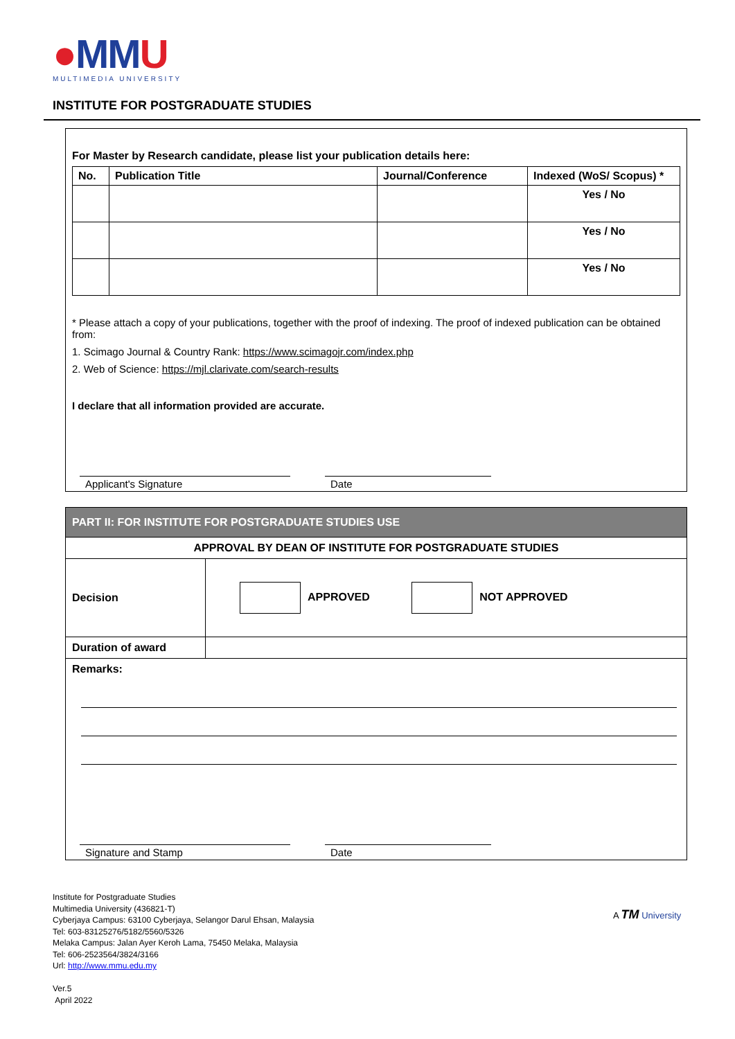●MMU
MULTIMEDIA UNIVERSITY
INSTITUTE FOR POSTGRADUATE STUDIES
For Master by Research candidate, please list your publication details here:
| No. | Publication Title | Journal/Conference | Indexed (WoS/ Scopus) * |
| --- | --- | --- | --- |
| | | | Yes / No |
| | | | Yes / No |
| | | | Yes / No |
* Please attach a copy of your publications, together with the proof of indexing. The proof of indexed publication can be obtained from:
1. Scimago Journal & Country Rank: https://www.scimagojr.com/index.php
2. Web of Science: https://mjl.clarivate.com/search-results
I declare that all information provided are accurate.
Applicant's Signature Date
PART II: FOR INSTITUTE FOR POSTGRADUATE STUDIES USE
| APPROVAL BY DEAN OF INSTITUTE FOR POSTGRADUATE STUDIES | |
| Decision | APPROVED NOT APPROVED |
| Duration of award | |
| Remarks: | |
Signature and Stamp Date
Institute for Postgraduate Studies
Multimedia University (436821-T)
Cyberjaya Campus: 63100 Cyberjaya, Selangor Darul Ehsan, Malaysia
Tel: 603-83125276/5182/5560/5326
Melaka Campus: Jalan Ayer Keroh Lama, 75450 Melaka, Malaysia
Tel: 606-2523564/3824/3166
Url: http://www.mmu.edu.my
Ver.5
April 2022
A TM University